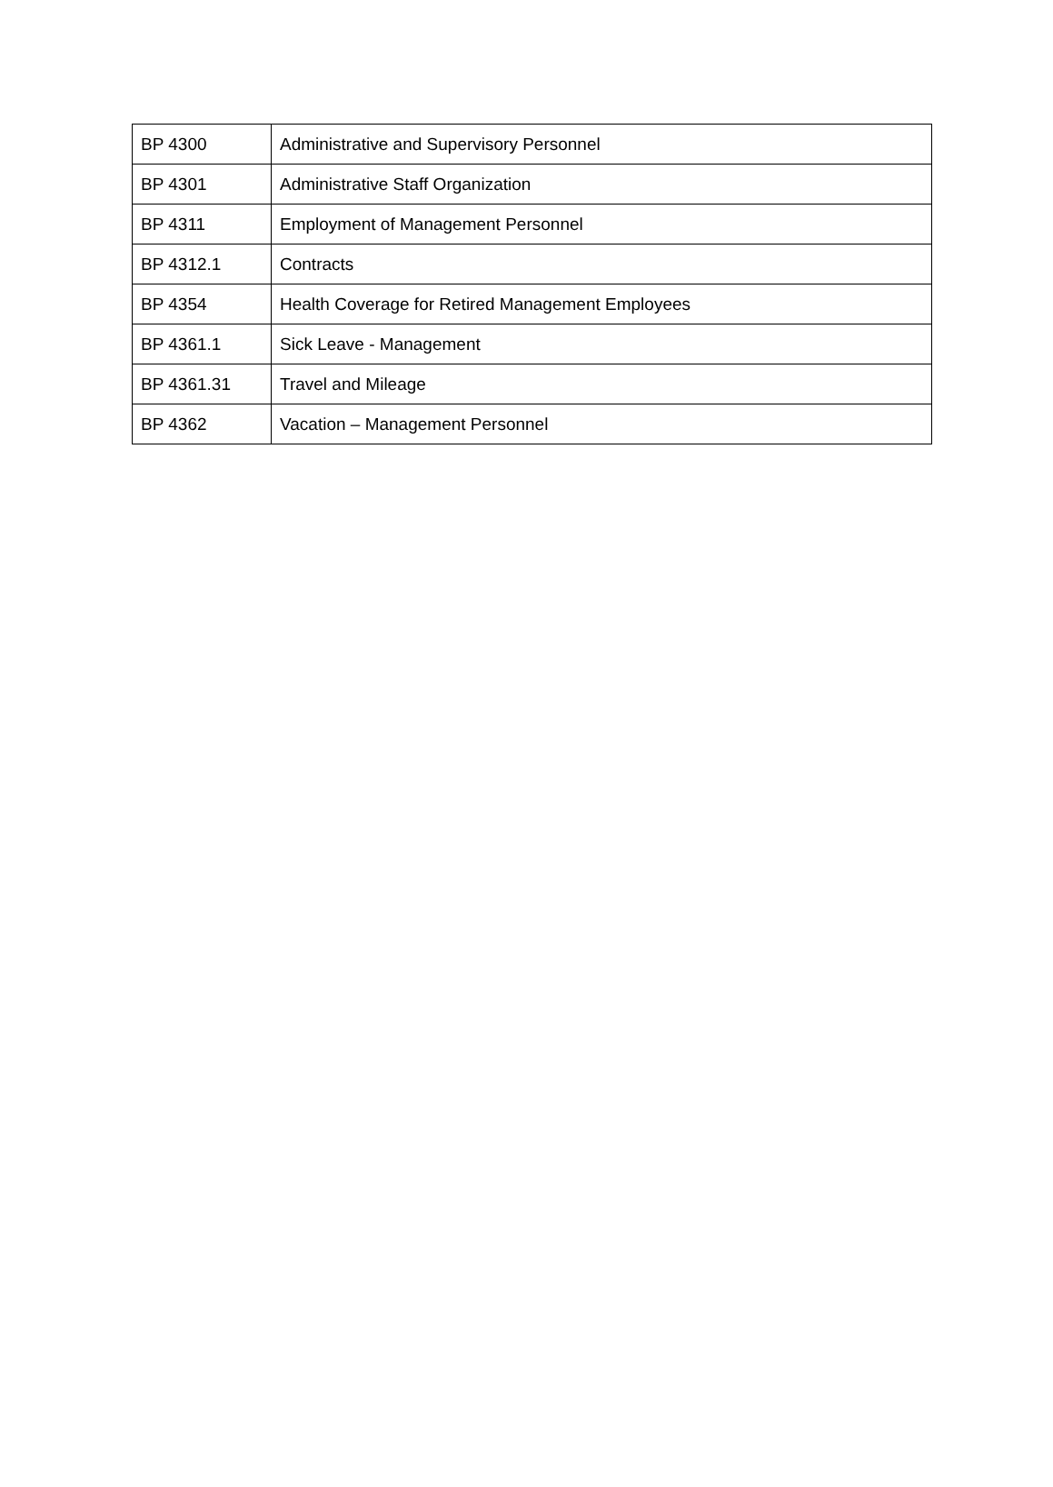| BP 4300 | Administrative and Supervisory Personnel |
| BP 4301 | Administrative Staff Organization |
| BP 4311 | Employment of Management Personnel |
| BP 4312.1 | Contracts |
| BP 4354 | Health Coverage for Retired Management Employees |
| BP 4361.1 | Sick Leave - Management |
| BP 4361.31 | Travel and Mileage |
| BP 4362 | Vacation – Management Personnel |